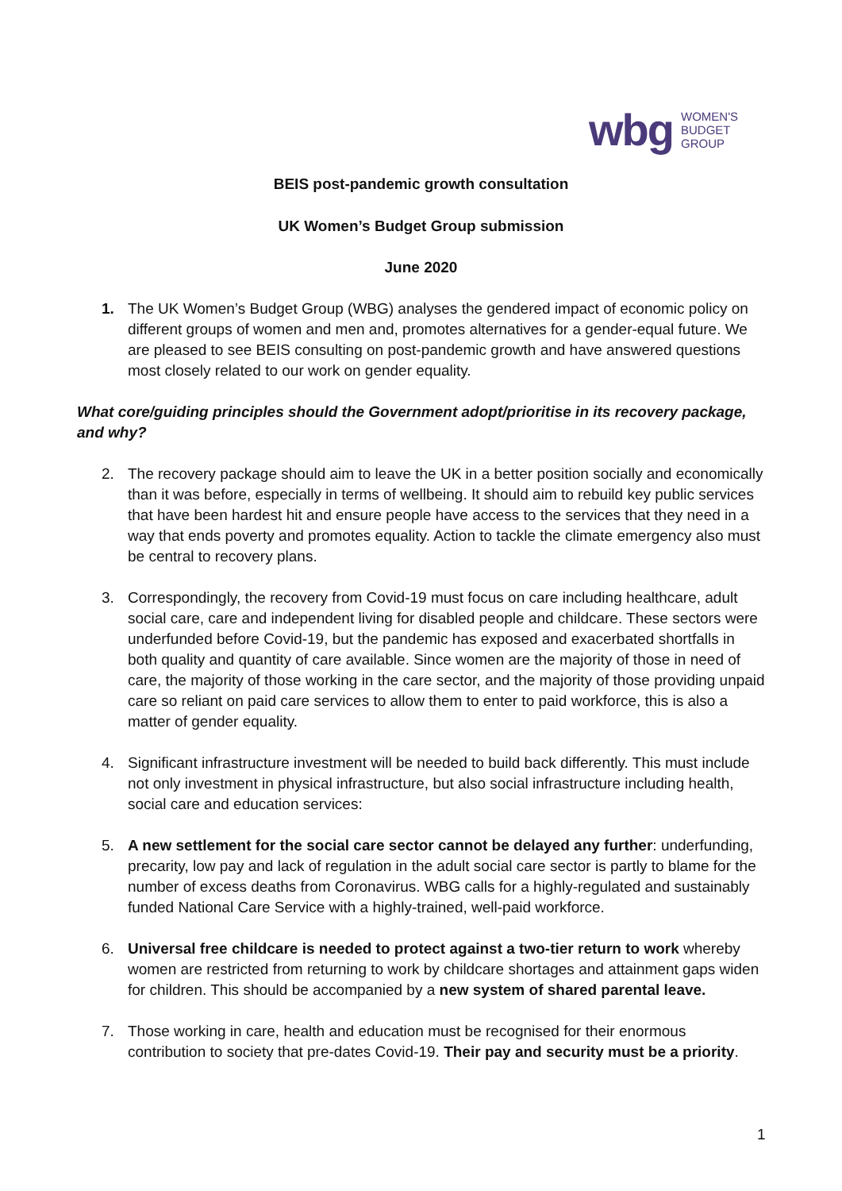wbg WOMEN'S
BUDGET
GROUP
BEIS post-pandemic growth consultation
UK Women’s Budget Group submission
June 2020
1. The UK Women’s Budget Group (WBG) analyses the gendered impact of economic policy on different groups of women and men and, promotes alternatives for a gender-equal future. We are pleased to see BEIS consulting on post-pandemic growth and have answered questions most closely related to our work on gender equality.
What core/guiding principles should the Government adopt/prioritise in its recovery package, and why?
2. The recovery package should aim to leave the UK in a better position socially and economically than it was before, especially in terms of wellbeing. It should aim to rebuild key public services that have been hardest hit and ensure people have access to the services that they need in a way that ends poverty and promotes equality. Action to tackle the climate emergency also must be central to recovery plans.
3. Correspondingly, the recovery from Covid-19 must focus on care including healthcare, adult social care, care and independent living for disabled people and childcare. These sectors were underfunded before Covid-19, but the pandemic has exposed and exacerbated shortfalls in both quality and quantity of care available. Since women are the majority of those in need of care, the majority of those working in the care sector, and the majority of those providing unpaid care so reliant on paid care services to allow them to enter to paid workforce, this is also a matter of gender equality.
4. Significant infrastructure investment will be needed to build back differently. This must include not only investment in physical infrastructure, but also social infrastructure including health, social care and education services:
5. A new settlement for the social care sector cannot be delayed any further: underfunding, precarity, low pay and lack of regulation in the adult social care sector is partly to blame for the number of excess deaths from Coronavirus. WBG calls for a highly-regulated and sustainably funded National Care Service with a highly-trained, well-paid workforce.
6. Universal free childcare is needed to protect against a two-tier return to work whereby women are restricted from returning to work by childcare shortages and attainment gaps widen for children. This should be accompanied by a new system of shared parental leave.
7. Those working in care, health and education must be recognised for their enormous contribution to society that pre-dates Covid-19. Their pay and security must be a priority.
1